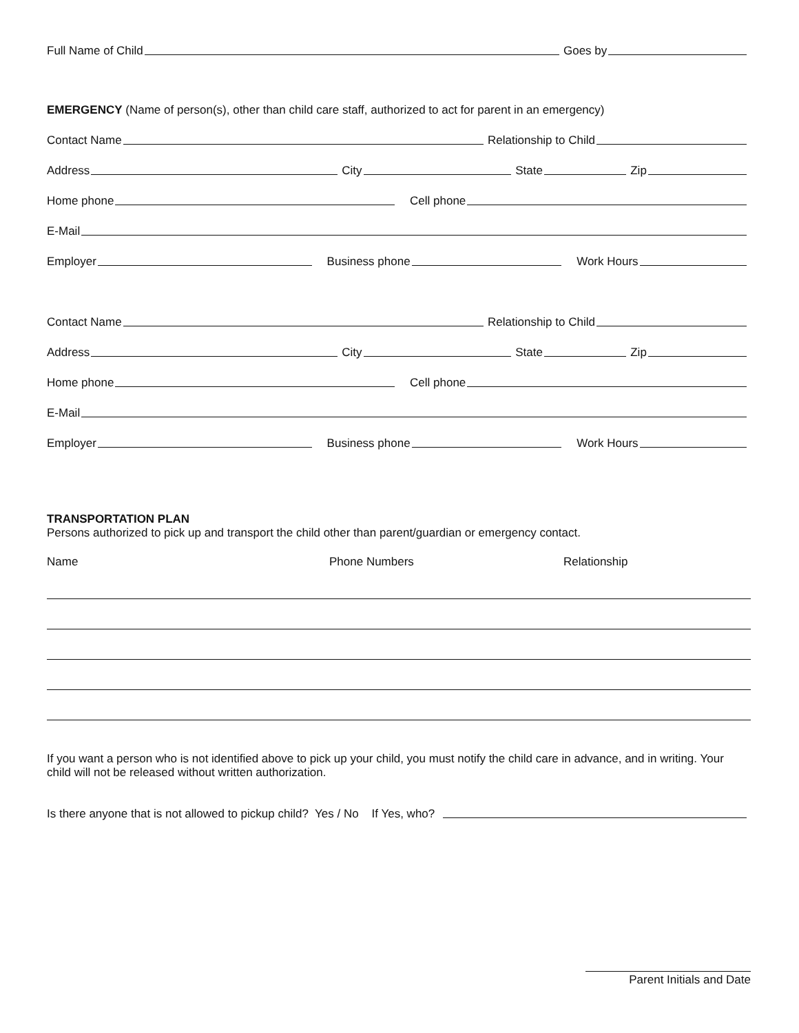Full Name of Child Goes by
EMERGENCY (Name of person(s), other than child care staff, authorized to act for parent in an emergency)
Contact Name Relationship to Child
Address City State Zip
Home phone Cell phone
E-Mail
Employer Business phone Work Hours
Contact Name Relationship to Child
Address City State Zip
Home phone Cell phone
E-Mail
Employer Business phone Work Hours
TRANSPORTATION PLAN
Persons authorized to pick up and transport the child other than parent/guardian or emergency contact.
Name Phone Numbers Relationship
If you want a person who is not identified above to pick up your child, you must notify the child care in advance, and in writing. Your child will not be released without written authorization.
Is there anyone that is not allowed to pickup child? Yes / No If Yes, who?
Parent Initials and Date